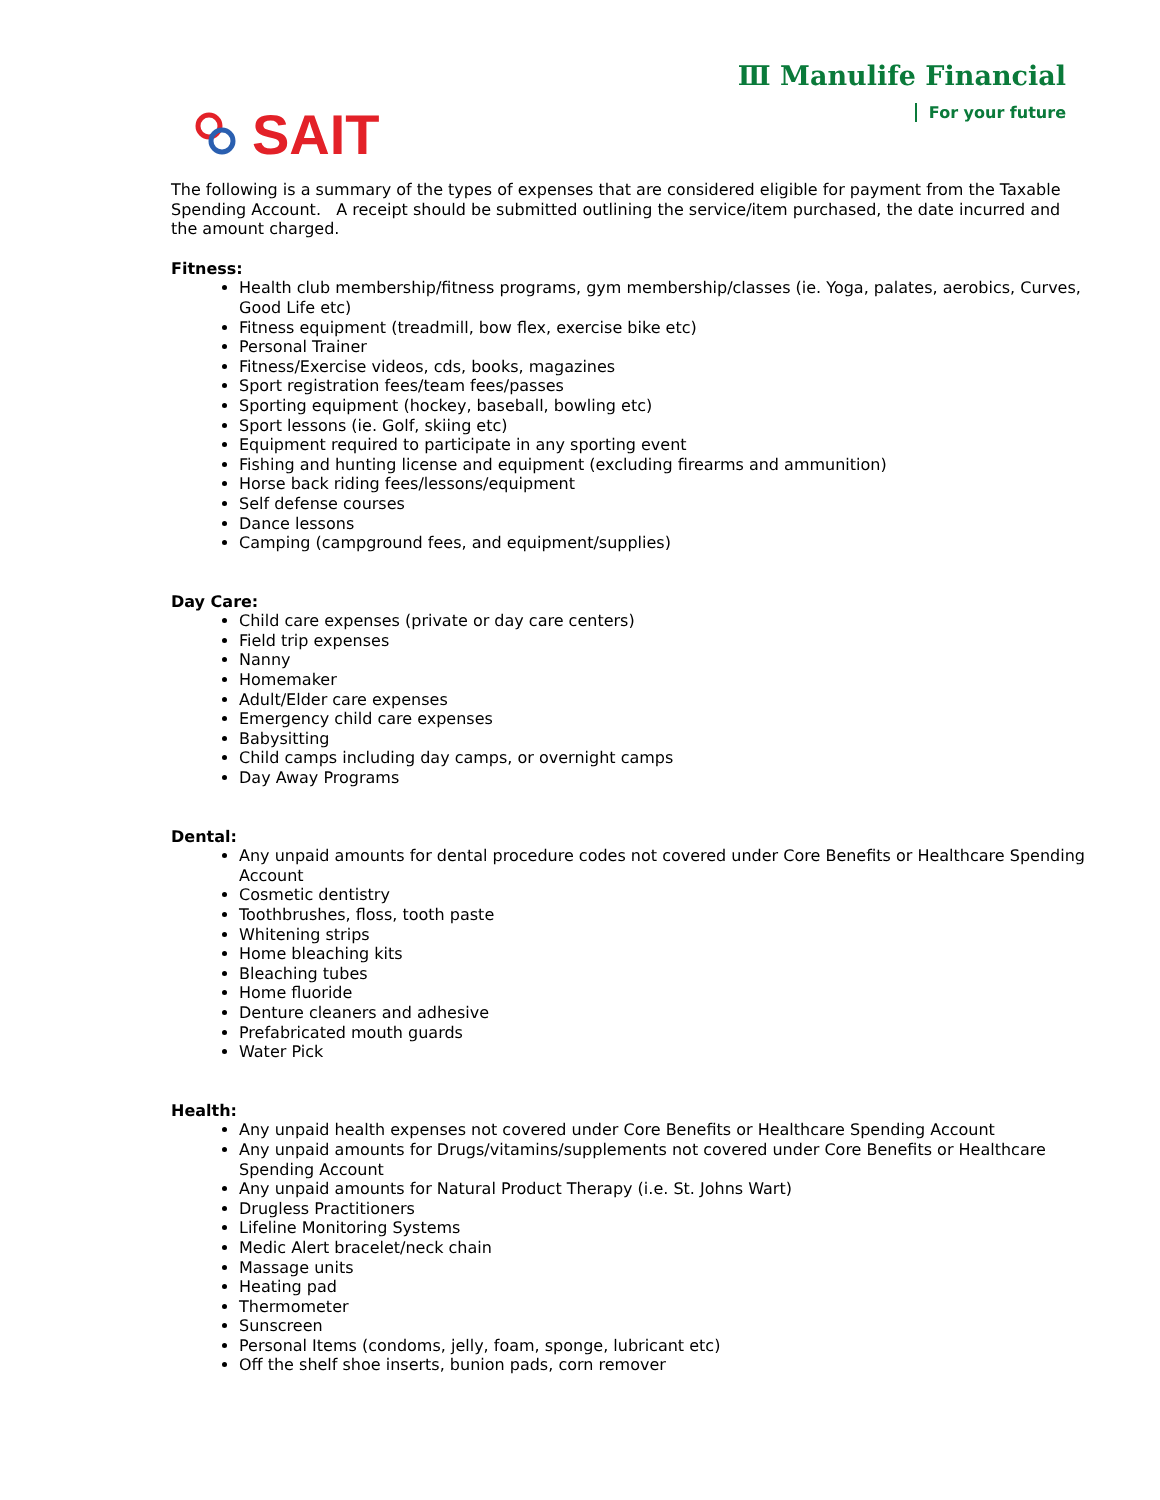SAIT
Ⅲ Manulife Financial
For your future
The following is a summary of the types of expenses that are considered eligible for payment from the Taxable Spending Account. A receipt should be submitted outlining the service/item purchased, the date incurred and the amount charged.
Fitness:
Health club membership/fitness programs, gym membership/classes (ie. Yoga, palates, aerobics, Curves, Good Life etc)
Fitness equipment (treadmill, bow flex, exercise bike etc)
Personal Trainer
Fitness/Exercise videos, cds, books, magazines
Sport registration fees/team fees/passes
Sporting equipment (hockey, baseball, bowling etc)
Sport lessons (ie. Golf, skiing etc)
Equipment required to participate in any sporting event
Fishing and hunting license and equipment (excluding firearms and ammunition)
Horse back riding fees/lessons/equipment
Self defense courses
Dance lessons
Camping (campground fees, and equipment/supplies)
Day Care:
Child care expenses (private or day care centers)
Field trip expenses
Nanny
Homemaker
Adult/Elder care expenses
Emergency child care expenses
Babysitting
Child camps including day camps, or overnight camps
Day Away Programs
Dental:
Any unpaid amounts for dental procedure codes not covered under Core Benefits or Healthcare Spending Account
Cosmetic dentistry
Toothbrushes, floss, tooth paste
Whitening strips
Home bleaching kits
Bleaching tubes
Home fluoride
Denture cleaners and adhesive
Prefabricated mouth guards
Water Pick
Health:
Any unpaid health expenses not covered under Core Benefits or Healthcare Spending Account
Any unpaid amounts for Drugs/vitamins/supplements not covered under Core Benefits or Healthcare Spending Account
Any unpaid amounts for Natural Product Therapy (i.e. St. Johns Wart)
Drugless Practitioners
Lifeline Monitoring Systems
Medic Alert bracelet/neck chain
Massage units
Heating pad
Thermometer
Sunscreen
Personal Items (condoms, jelly, foam, sponge, lubricant etc)
Off the shelf shoe inserts, bunion pads, corn remover